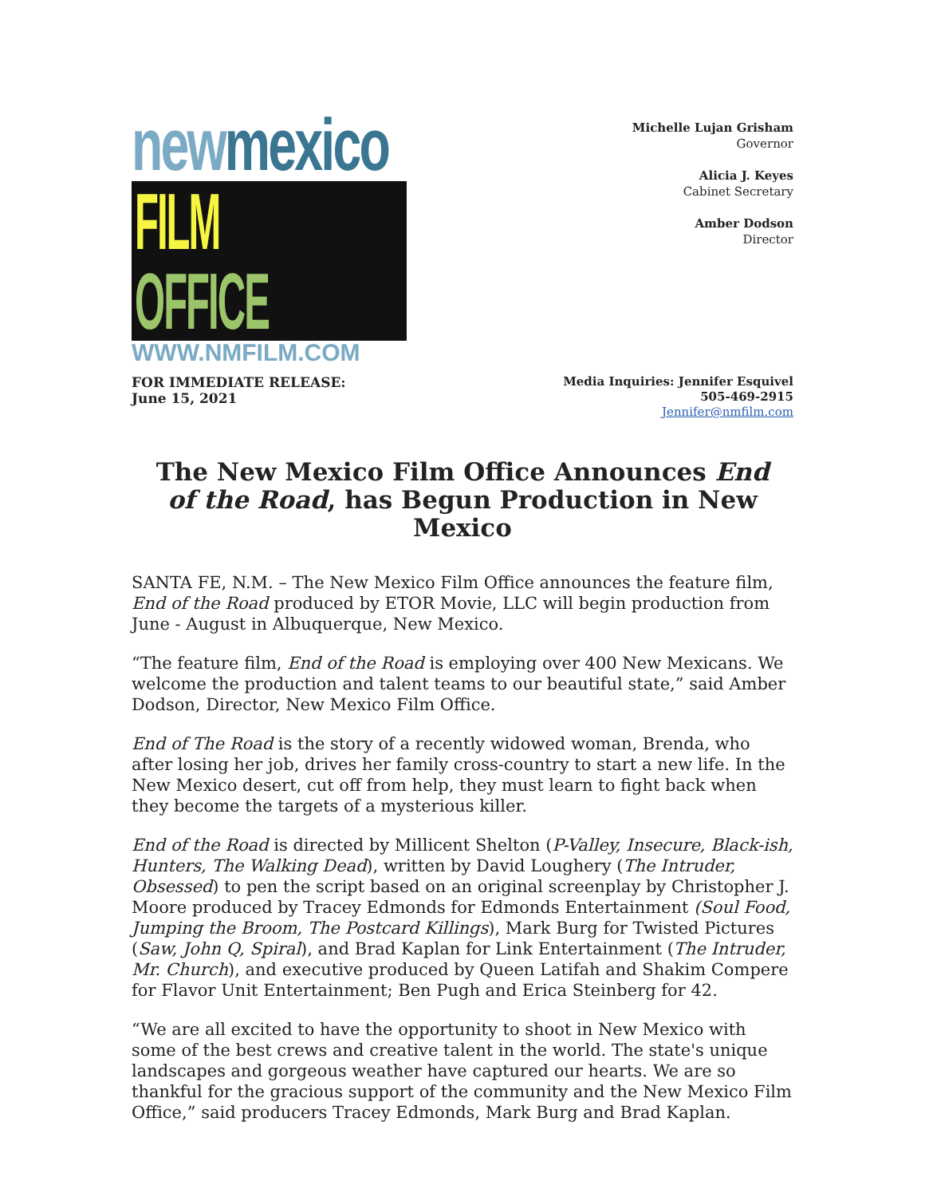new mexico
FILM OFFICE
WWW.NMFILM.COM
Michelle Lujan Grisham
Governor
Alicia J. Keyes
Cabinet Secretary
Amber Dodson
Director
FOR IMMEDIATE RELEASE:
June 15, 2021
Media Inquiries: Jennifer Esquivel
505-469-2915
Jennifer@nmfilm.com
The New Mexico Film Office Announces End of the Road, has Begun Production in New Mexico
SANTA FE, N.M. – The New Mexico Film Office announces the feature film, End of the Road produced by ETOR Movie, LLC will begin production from June - August in Albuquerque, New Mexico.
“The feature film, End of the Road is employing over 400 New Mexicans. We welcome the production and talent teams to our beautiful state,” said Amber Dodson, Director, New Mexico Film Office.
End of The Road is the story of a recently widowed woman, Brenda, who after losing her job, drives her family cross-country to start a new life. In the New Mexico desert, cut off from help, they must learn to fight back when they become the targets of a mysterious killer.
End of the Road is directed by Millicent Shelton (P-Valley, Insecure, Black-ish, Hunters, The Walking Dead), written by David Loughery (The Intruder, Obsessed) to pen the script based on an original screenplay by Christopher J. Moore produced by Tracey Edmonds for Edmonds Entertainment (Soul Food, Jumping the Broom, The Postcard Killings), Mark Burg for Twisted Pictures (Saw, John Q, Spiral), and Brad Kaplan for Link Entertainment (The Intruder, Mr. Church), and executive produced by Queen Latifah and Shakim Compere for Flavor Unit Entertainment; Ben Pugh and Erica Steinberg for 42.
“We are all excited to have the opportunity to shoot in New Mexico with some of the best crews and creative talent in the world. The state's unique landscapes and gorgeous weather have captured our hearts. We are so thankful for the gracious support of the community and the New Mexico Film Office,” said producers Tracey Edmonds, Mark Burg and Brad Kaplan.